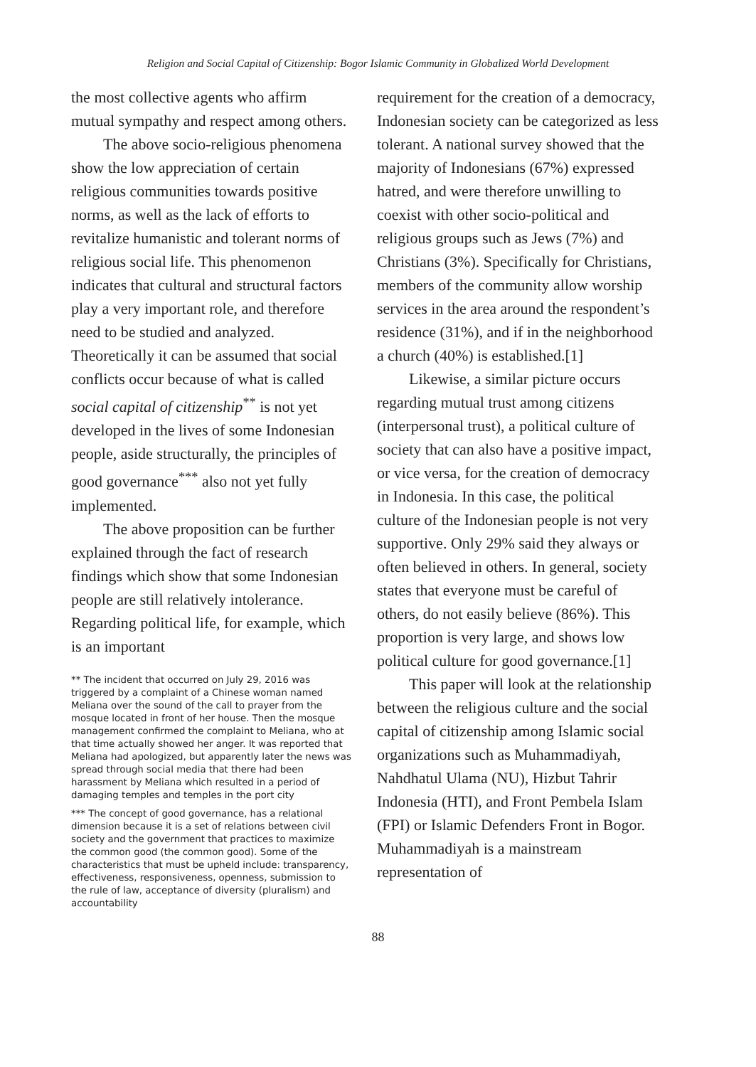Religion and Social Capital of Citizenship: Bogor Islamic Community in Globalized World Development
the most collective agents who affirm mutual sympathy and respect among others.
The above socio-religious phenomena show the low appreciation of certain religious communities towards positive norms, as well as the lack of efforts to revitalize humanistic and tolerant norms of religious social life. This phenomenon indicates that cultural and structural factors play a very important role, and therefore need to be studied and analyzed. Theoretically it can be assumed that social conflicts occur because of what is called social capital of citizenship<sup>**</sup> is not yet developed in the lives of some Indonesian people, aside structurally, the principles of good governance<sup>***</sup> also not yet fully implemented.
The above proposition can be further explained through the fact of research findings which show that some Indonesian people are still relatively intolerance. Regarding political life, for example, which is an important
** The incident that occurred on July 29, 2016 was triggered by a complaint of a Chinese woman named Meliana over the sound of the call to prayer from the mosque located in front of her house. Then the mosque management confirmed the complaint to Meliana, who at that time actually showed her anger. It was reported that Meliana had apologized, but apparently later the news was spread through social media that there had been harassment by Meliana which resulted in a period of damaging temples and temples in the port city
*** The concept of good governance, has a relational dimension because it is a set of relations between civil society and the government that practices to maximize the common good (the common good). Some of the characteristics that must be upheld include: transparency, effectiveness, responsiveness, openness, submission to the rule of law, acceptance of diversity (pluralism) and accountability
requirement for the creation of a democracy, Indonesian society can be categorized as less tolerant. A national survey showed that the majority of Indonesians (67%) expressed hatred, and were therefore unwilling to coexist with other socio-political and religious groups such as Jews (7%) and Christians (3%). Specifically for Christians, members of the community allow worship services in the area around the respondent’s residence (31%), and if in the neighborhood a church (40%) is established.[1]
Likewise, a similar picture occurs regarding mutual trust among citizens (interpersonal trust), a political culture of society that can also have a positive impact, or vice versa, for the creation of democracy in Indonesia. In this case, the political culture of the Indonesian people is not very supportive. Only 29% said they always or often believed in others. In general, society states that everyone must be careful of others, do not easily believe (86%). This proportion is very large, and shows low political culture for good governance.[1]
This paper will look at the relationship between the religious culture and the social capital of citizenship among Islamic social organizations such as Muhammadiyah, Nahdhatul Ulama (NU), Hizbut Tahrir Indonesia (HTI), and Front Pembela Islam (FPI) or Islamic Defenders Front in Bogor. Muhammadiyah is a mainstream representation of
88